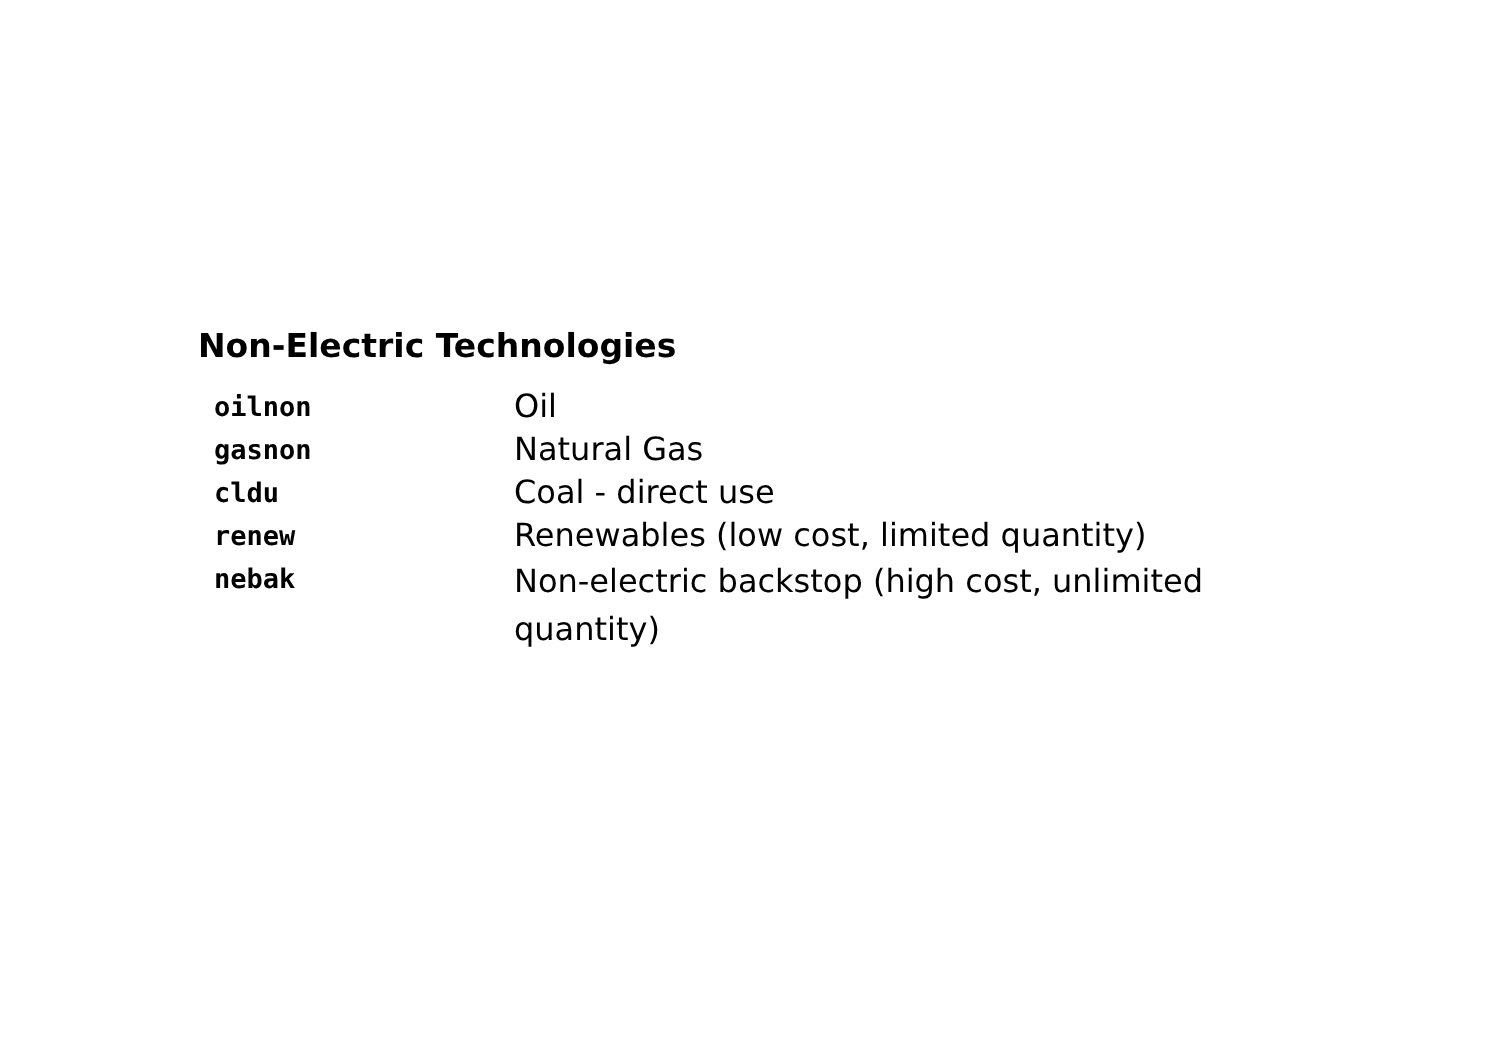Non-Electric Technologies
| oilnon | Oil |
| gasnon | Natural Gas |
| cldu | Coal - direct use |
| renew | Renewables (low cost, limited quantity) |
| nebak | Non-electric backstop (high cost, unlimited quantity) |